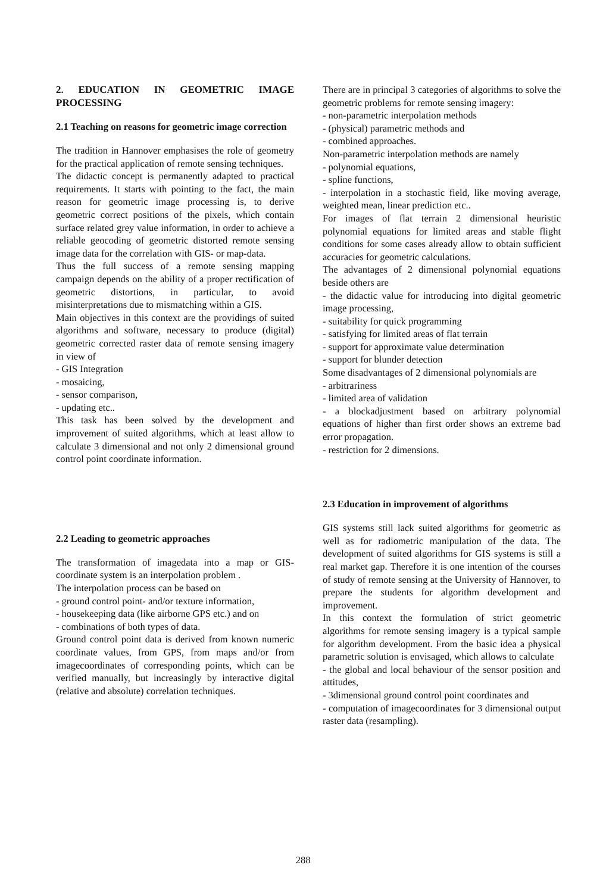2. EDUCATION IN GEOMETRIC IMAGE PROCESSING
2.1 Teaching on reasons for geometric image correction
The tradition in Hannover emphasises the role of geometry for the practical application of remote sensing techniques.
The didactic concept is permanently adapted to practical requirements. It starts with pointing to the fact, the main reason for geometric image processing is, to derive geometric correct positions of the pixels, which contain surface related grey value information, in order to achieve a reliable geocoding of geometric distorted remote sensing image data for the correlation with GIS- or map-data.
Thus the full success of a remote sensing mapping campaign depends on the ability of a proper rectification of geometric distortions, in particular, to avoid misinterpretations due to mismatching within a GIS.
Main objectives in this context are the providings of suited algorithms and software, necessary to produce (digital) geometric corrected raster data of remote sensing imagery in view of
- GIS Integration
- mosaicing,
- sensor comparison,
- updating etc..
This task has been solved by the development and improvement of suited algorithms, which at least allow to calculate 3 dimensional and not only 2 dimensional ground control point coordinate information.
2.2 Leading to geometric approaches
The transformation of imagedata into a map or GIS-coordinate system is an interpolation problem .
The interpolation process can be based on
- ground control point- and/or texture information,
- housekeeping data (like airborne GPS etc.) and on
- combinations of both types of data.
Ground control point data is derived from known numeric coordinate values, from GPS, from maps and/or from imagecoordinates of corresponding points, which can be verified manually, but increasingly by interactive digital (relative and absolute) correlation techniques.
There are in principal 3 categories of algorithms to solve the geometric problems for remote sensing imagery:
- non-parametric interpolation methods
- (physical) parametric methods and
- combined approaches.
Non-parametric interpolation methods are namely
- polynomial equations,
- spline functions,
- interpolation in a stochastic field, like moving average, weighted mean, linear prediction etc..
For images of flat terrain 2 dimensional heuristic polynomial equations for limited areas and stable flight conditions for some cases already allow to obtain sufficient accuracies for geometric calculations.
The advantages of 2 dimensional polynomial equations beside others are
- the didactic value for introducing into digital geometric image processing,
- suitability for quick programming
- satisfying for limited areas of flat terrain
- support for approximate value determination
- support for blunder detection
Some disadvantages of 2 dimensional polynomials are
- arbitrariness
- limited area of validation
- a blockadjustment based on arbitrary polynomial equations of higher than first order shows an extreme bad error propagation.
- restriction for 2 dimensions.
2.3 Education in improvement of algorithms
GIS systems still lack suited algorithms for geometric as well as for radiometric manipulation of the data. The development of suited algorithms for GIS systems is still a real market gap. Therefore it is one intention of the courses of study of remote sensing at the University of Hannover, to prepare the students for algorithm development and improvement.
In this context the formulation of strict geometric algorithms for remote sensing imagery is a typical sample for algorithm development. From the basic idea a physical parametric solution is envisaged, which allows to calculate
- the global and local behaviour of the sensor position and attitudes,
- 3dimensional ground control point coordinates and
- computation of imagecoordinates for 3 dimensional output raster data (resampling).
288